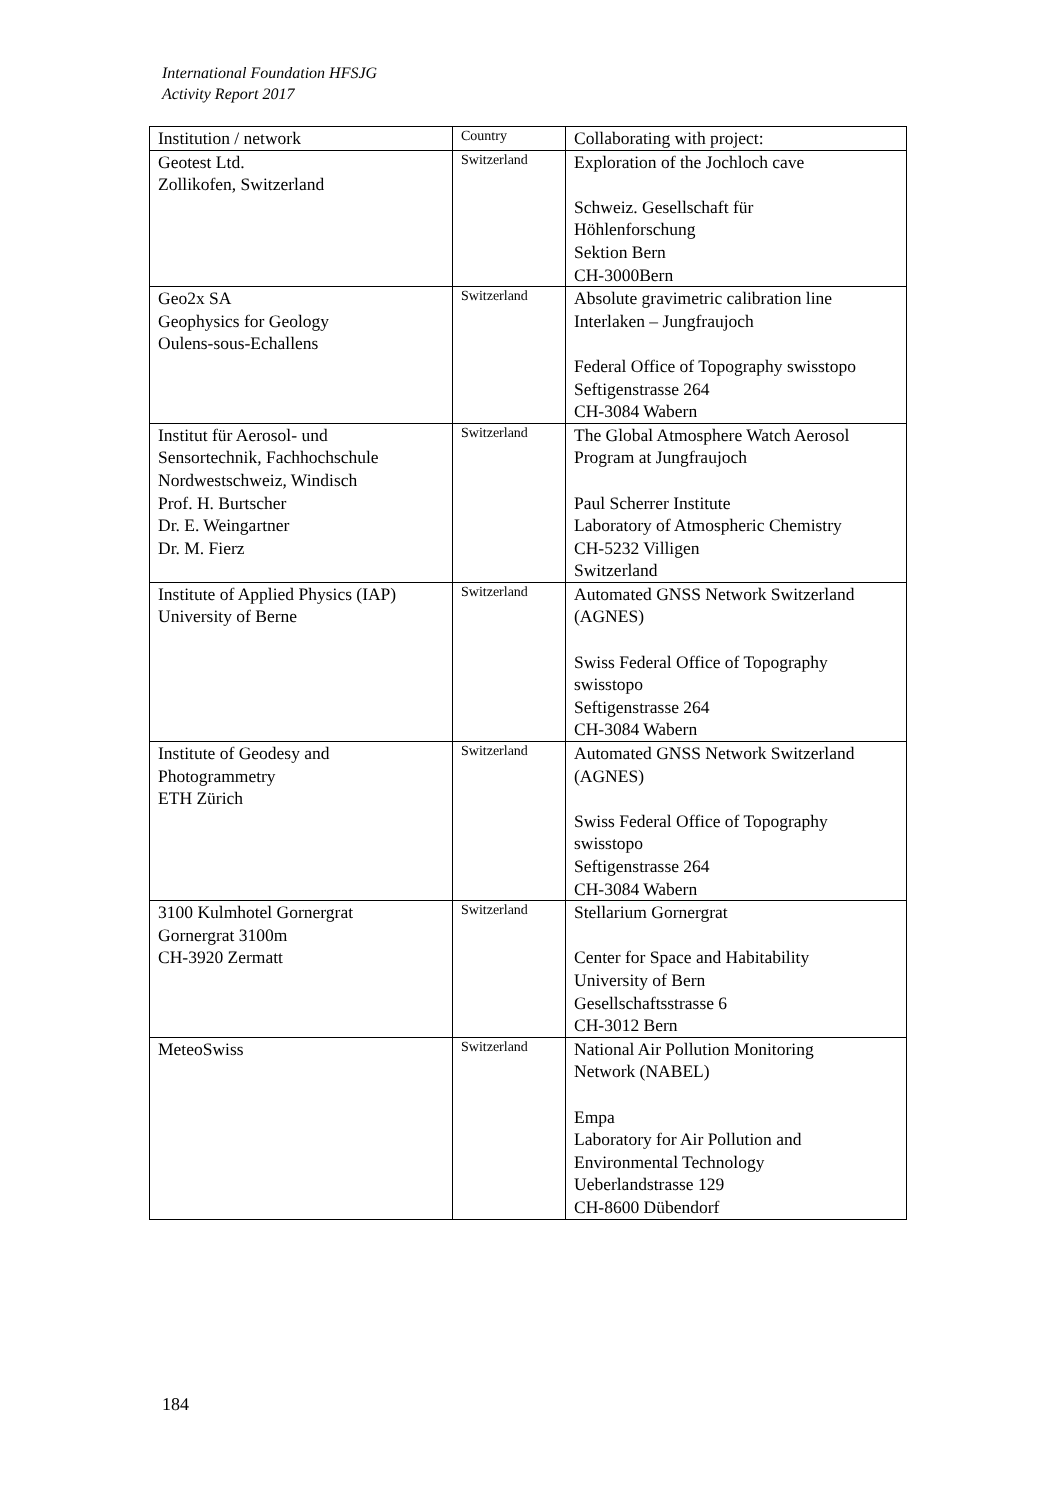International Foundation HFSJG
Activity Report 2017
| Institution / network | Country | Collaborating with project: |
| --- | --- | --- |
| Geotest Ltd. Zollikofen, Switzerland | Switzerland | Exploration of the Jochloch cave Schweiz. Gesellschaft für Höhlenforschung Sektion Bern CH-3000Bern |
| Geo2x SA Geophysics for Geology Oulens-sous-Echallens | Switzerland | Absolute gravimetric calibration line Interlaken – Jungfraujoch Federal Office of Topography swisstopo Seftigenstrasse 264 CH-3084 Wabern |
| Institut für Aerosol- und Sensortechnik, Fachhochschule Nordwestschweiz, Windisch Prof. H. Burtscher Dr. E. Weingartner Dr. M. Fierz | Switzerland | The Global Atmosphere Watch Aerosol Program at Jungfraujoch Paul Scherrer Institute Laboratory of Atmospheric Chemistry CH-5232 Villigen Switzerland |
| Institute of Applied Physics (IAP) University of Berne | Switzerland | Automated GNSS Network Switzerland (AGNES) Swiss Federal Office of Topography swisstopo Seftigenstrasse 264 CH-3084 Wabern |
| Institute of Geodesy and Photogrammetry ETH Zürich | Switzerland | Automated GNSS Network Switzerland (AGNES) Swiss Federal Office of Topography swisstopo Seftigenstrasse 264 CH-3084 Wabern |
| 3100 Kulmhotel Gornergrat Gornergrat 3100m CH-3920 Zermatt | Switzerland | Stellarium Gornergrat Center for Space and Habitability University of Bern Gesellschaftsstrasse 6 CH-3012 Bern |
| MeteoSwiss | Switzerland | National Air Pollution Monitoring Network (NABEL) Empa Laboratory for Air Pollution and Environmental Technology Ueberlandstrasse 129 CH-8600 Dübendorf |
184